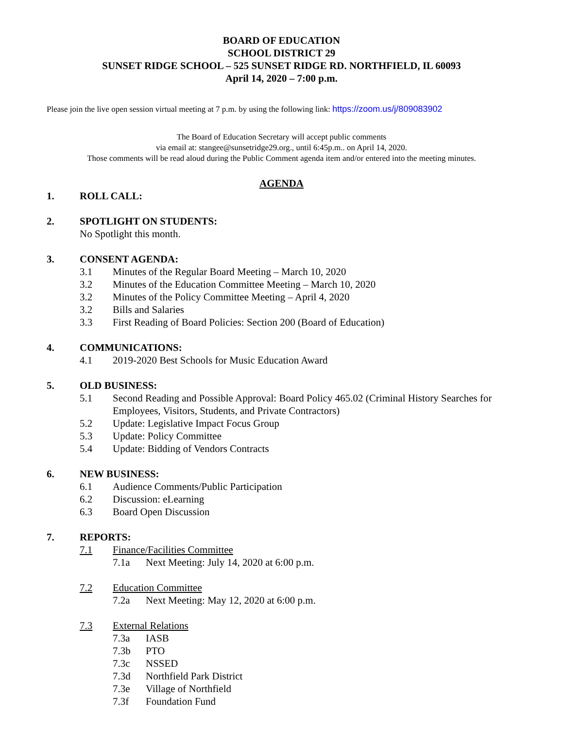BOARD OF EDUCATION
SCHOOL DISTRICT 29
SUNSET RIDGE SCHOOL – 525 SUNSET RIDGE RD. NORTHFIELD, IL 60093
April 14, 2020 – 7:00 p.m.
Please join the live open session virtual meeting at 7 p.m. by using the following link: https://zoom.us/j/809083902
The Board of Education Secretary will accept public comments
via email at: stangee@sunsetridge29.org., until 6:45p.m.. on April 14, 2020.
Those comments will be read aloud during the Public Comment agenda item and/or entered into the meeting minutes.
AGENDA
1. ROLL CALL:
2. SPOTLIGHT ON STUDENTS:
No Spotlight this month.
3. CONSENT AGENDA:
3.1 Minutes of the Regular Board Meeting – March 10, 2020
3.2 Minutes of the Education Committee Meeting – March 10, 2020
3.2 Minutes of the Policy Committee Meeting – April 4, 2020
3.2 Bills and Salaries
3.3 First Reading of Board Policies: Section 200 (Board of Education)
4. COMMUNICATIONS:
4.1 2019-2020 Best Schools for Music Education Award
5. OLD BUSINESS:
5.1 Second Reading and Possible Approval: Board Policy 465.02 (Criminal History Searches for Employees, Visitors, Students, and Private Contractors)
5.2 Update: Legislative Impact Focus Group
5.3 Update: Policy Committee
5.4 Update: Bidding of Vendors Contracts
6. NEW BUSINESS:
6.1 Audience Comments/Public Participation
6.2 Discussion: eLearning
6.3 Board Open Discussion
7. REPORTS:
7.1 Finance/Facilities Committee
7.1a Next Meeting: July 14, 2020 at 6:00 p.m.
7.2 Education Committee
7.2a Next Meeting: May 12, 2020 at 6:00 p.m.
7.3 External Relations
7.3a IASB
7.3b PTO
7.3c NSSED
7.3d Northfield Park District
7.3e Village of Northfield
7.3f Foundation Fund